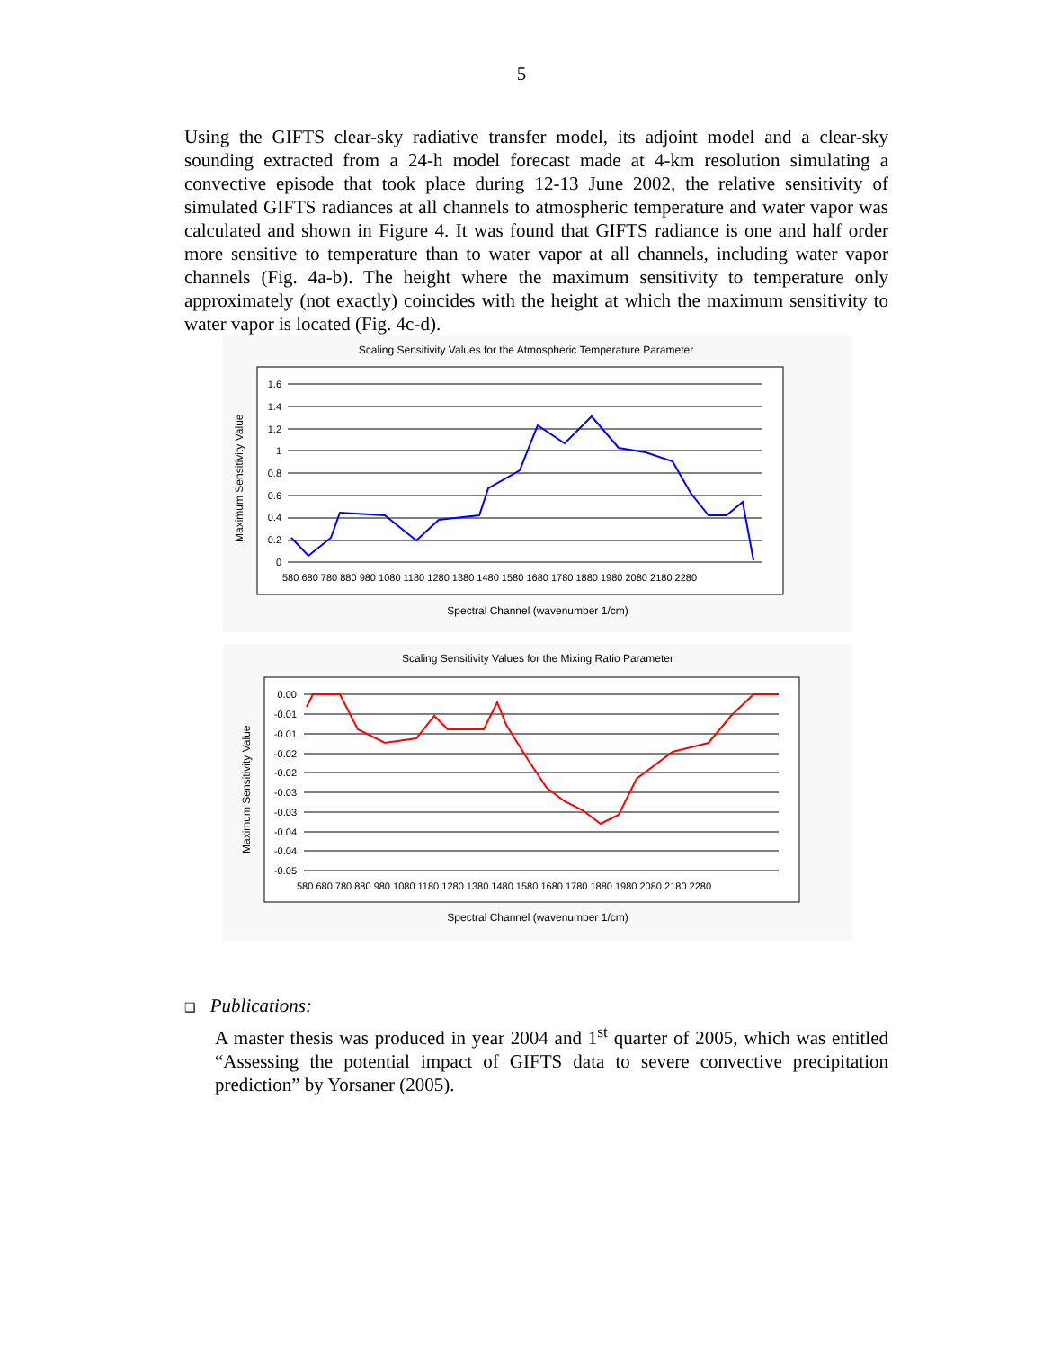5
Using the GIFTS clear-sky radiative transfer model, its adjoint model and a clear-sky sounding extracted from a 24-h model forecast made at 4-km resolution simulating a convective episode that took place during 12-13 June 2002, the relative sensitivity of simulated GIFTS radiances at all channels to atmospheric temperature and water vapor was calculated and shown in Figure 4. It was found that GIFTS radiance is one and half order more sensitive to temperature than to water vapor at all channels, including water vapor channels (Fig. 4a-b). The height where the maximum sensitivity to temperature only approximately (not exactly) coincides with the height at which the maximum sensitivity to water vapor is located (Fig. 4c-d).
Scaling Sensitivity Values for the Atmospheric Temperature Parameter
1.6
1.4
1.2
1
0.8
0.6
0.4
0.2
0
580 680 780 880 980 1080 1180 1280 1380 1480 1580 1680 1780 1880 1980 2080 2180 2280
Maximum Sensitivity Value
Spectral Channel (wavenumber 1/cm)
Scaling Sensitivity Values for the Mixing Ratio Parameter
0.00
-0.01
-0.01
-0.02
-0.02
-0.03
-0.03
-0.04
-0.04
-0.05
580 680 780 880 980 1080 1180 1280 1380 1480 1580 1680 1780 1880 1980 2080 2180 2280
Maximum Sensitivity Value
Spectral Channel (wavenumber 1/cm)
❑ Publications:
A master thesis was produced in year 2004 and 1<sup>st</sup> quarter of 2005, which was entitled “Assessing the potential impact of GIFTS data to severe convective precipitation prediction” by Yorsaner (2005).